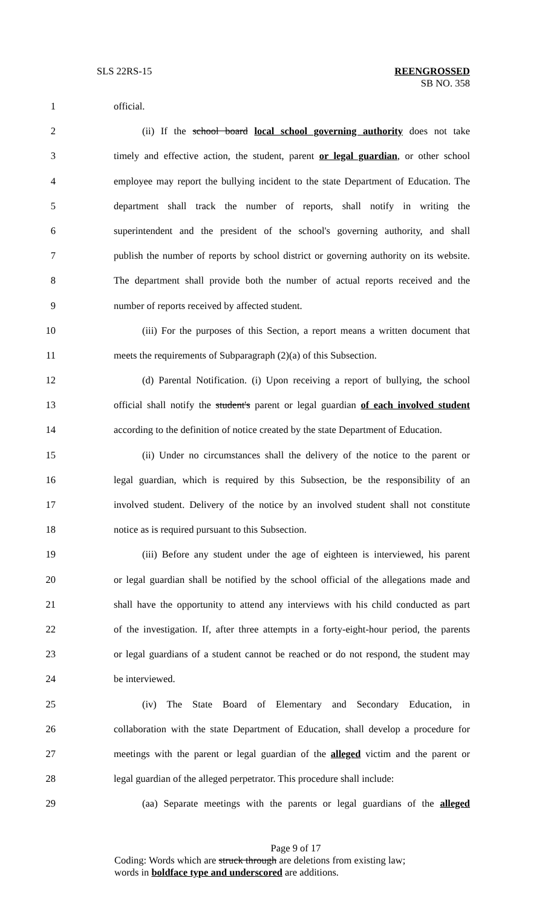SLS 22RS-15
REENGROSSED
SB NO. 358
1 official.
2 (ii) If the school board local school governing authority does not take
3 timely and effective action, the student, parent or legal guardian, or other school
4 employee may report the bullying incident to the state Department of Education. The
5 department shall track the number of reports, shall notify in writing the
6 superintendent and the president of the school's governing authority, and shall
7 publish the number of reports by school district or governing authority on its website.
8 The department shall provide both the number of actual reports received and the
9 number of reports received by affected student.
10 (iii) For the purposes of this Section, a report means a written document that
11 meets the requirements of Subparagraph (2)(a) of this Subsection.
12 (d) Parental Notification. (i) Upon receiving a report of bullying, the school
13 official shall notify the student's parent or legal guardian of each involved student
14 according to the definition of notice created by the state Department of Education.
15 (ii) Under no circumstances shall the delivery of the notice to the parent or
16 legal guardian, which is required by this Subsection, be the responsibility of an
17 involved student. Delivery of the notice by an involved student shall not constitute
18 notice as is required pursuant to this Subsection.
19 (iii) Before any student under the age of eighteen is interviewed, his parent
20 or legal guardian shall be notified by the school official of the allegations made and
21 shall have the opportunity to attend any interviews with his child conducted as part
22 of the investigation. If, after three attempts in a forty-eight-hour period, the parents
23 or legal guardians of a student cannot be reached or do not respond, the student may
24 be interviewed.
25 (iv) The State Board of Elementary and Secondary Education, in
26 collaboration with the state Department of Education, shall develop a procedure for
27 meetings with the parent or legal guardian of the alleged victim and the parent or
28 legal guardian of the alleged perpetrator. This procedure shall include:
29 (aa) Separate meetings with the parents or legal guardians of the alleged
Page 9 of 17
Coding: Words which are struck through are deletions from existing law;
words in boldface type and underscored are additions.